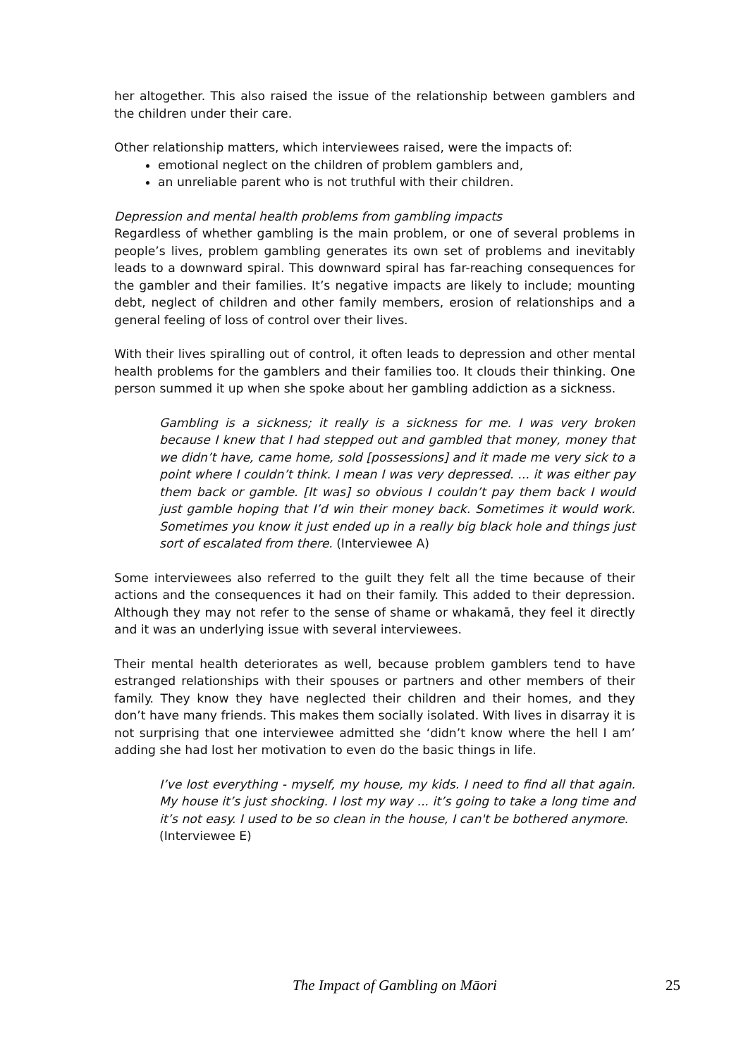her altogether. This also raised the issue of the relationship between gamblers and the children under their care.
Other relationship matters, which interviewees raised, were the impacts of:
emotional neglect on the children of problem gamblers and,
an unreliable parent who is not truthful with their children.
Depression and mental health problems from gambling impacts
Regardless of whether gambling is the main problem, or one of several problems in people’s lives, problem gambling generates its own set of problems and inevitably leads to a downward spiral. This downward spiral has far-reaching consequences for the gambler and their families. It’s negative impacts are likely to include; mounting debt, neglect of children and other family members, erosion of relationships and a general feeling of loss of control over their lives.
With their lives spiralling out of control, it often leads to depression and other mental health problems for the gamblers and their families too. It clouds their thinking. One person summed it up when she spoke about her gambling addiction as a sickness.
Gambling is a sickness; it really is a sickness for me. I was very broken because I knew that I had stepped out and gambled that money, money that we didn’t have, came home, sold [possessions] and it made me very sick to a point where I couldn’t think. I mean I was very depressed. ... it was either pay them back or gamble. [It was] so obvious I couldn’t pay them back I would just gamble hoping that I’d win their money back. Sometimes it would work. Sometimes you know it just ended up in a really big black hole and things just sort of escalated from there. (Interviewee A)
Some interviewees also referred to the guilt they felt all the time because of their actions and the consequences it had on their family. This added to their depression. Although they may not refer to the sense of shame or whakamā, they feel it directly and it was an underlying issue with several interviewees.
Their mental health deteriorates as well, because problem gamblers tend to have estranged relationships with their spouses or partners and other members of their family. They know they have neglected their children and their homes, and they don’t have many friends. This makes them socially isolated. With lives in disarray it is not surprising that one interviewee admitted she ‘didn’t know where the hell I am’ adding she had lost her motivation to even do the basic things in life.
I’ve lost everything - myself, my house, my kids. I need to find all that again. My house it’s just shocking. I lost my way ... it’s going to take a long time and it’s not easy. I used to be so clean in the house, I can't be bothered anymore.
(Interviewee E)
The Impact of Gambling on Māori 25